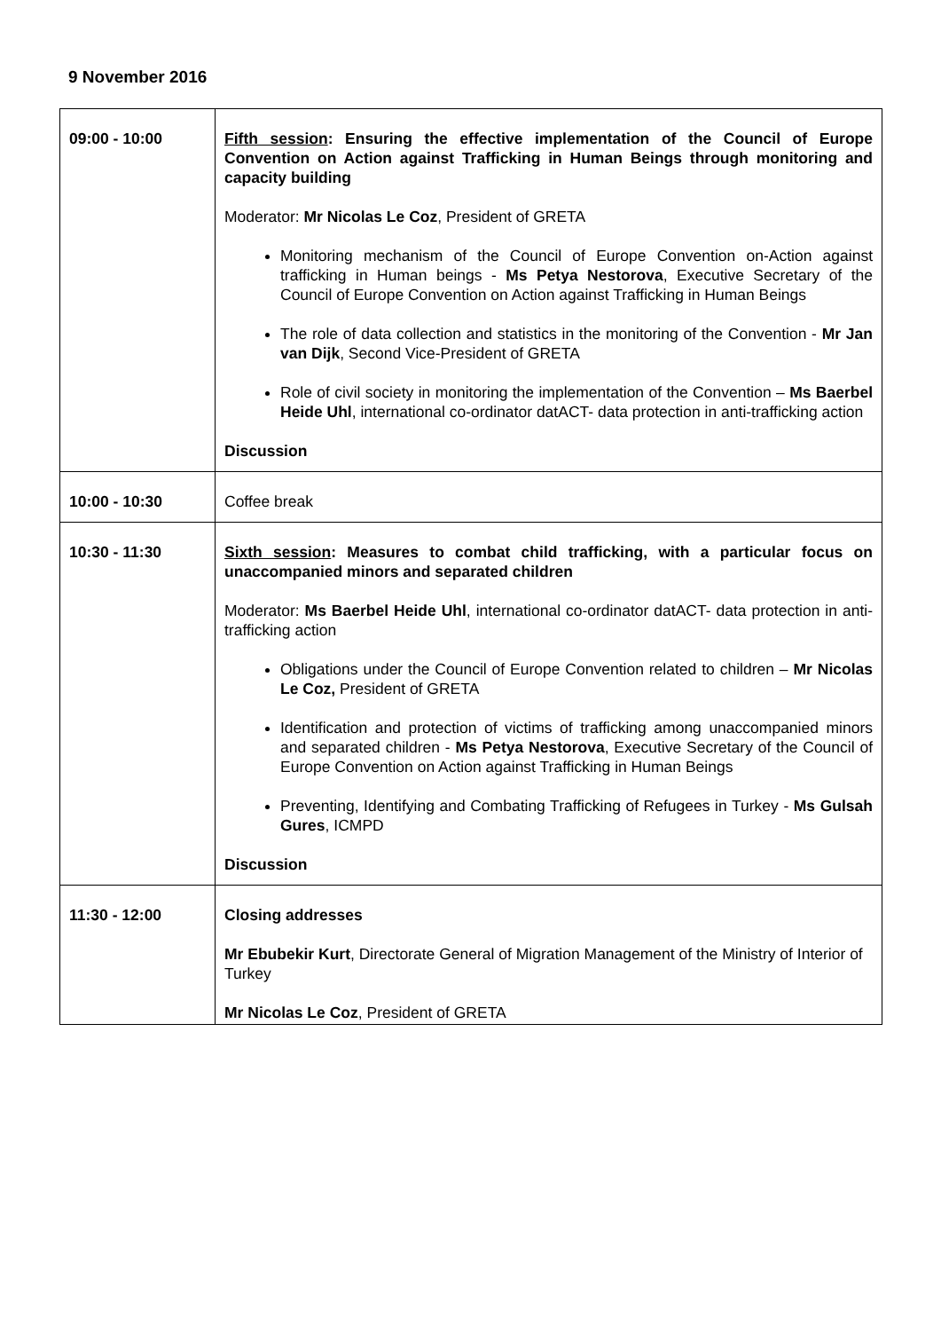9 November 2016
| 09:00 - 10:00 | Fifth session : Ensuring the effective implementation of the Council of Europe Convention on Action against Trafficking in Human Beings through monitoring and capacity building Moderator: Mr Nicolas Le Coz , President of GRETA Monitoring mechanism of the Council of Europe Convention on-Action against trafficking in Human beings - Ms Petya Nestorova , Executive Secretary of the Council of Europe Convention on Action against Trafficking in Human Beings The role of data collection and statistics in the monitoring of the Convention - Mr Jan van Dijk , Second Vice-President of GRETA Role of civil society in monitoring the implementation of the Convention – Ms Baerbel Heide Uhl , international co-ordinator datACT- data protection in anti-trafficking action Discussion |
| 10:00 - 10:30 | Coffee break |
| 10:30 - 11:30 | Sixth session : Measures to combat child trafficking, with a particular focus on unaccompanied minors and separated children Moderator: Ms Baerbel Heide Uhl , international co-ordinator datACT- data protection in anti-trafficking action Obligations under the Council of Europe Convention related to children – Mr Nicolas Le Coz, President of GRETA Identification and protection of victims of trafficking among unaccompanied minors and separated children - Ms Petya Nestorova , Executive Secretary of the Council of Europe Convention on Action against Trafficking in Human Beings Preventing, Identifying and Combating Trafficking of Refugees in Turkey - Ms Gulsah Gures , ICMPD Discussion |
| 11:30 - 12:00 | Closing addresses Mr Ebubekir Kurt , Directorate General of Migration Management of the Ministry of Interior of Turkey Mr Nicolas Le Coz , President of GRETA |